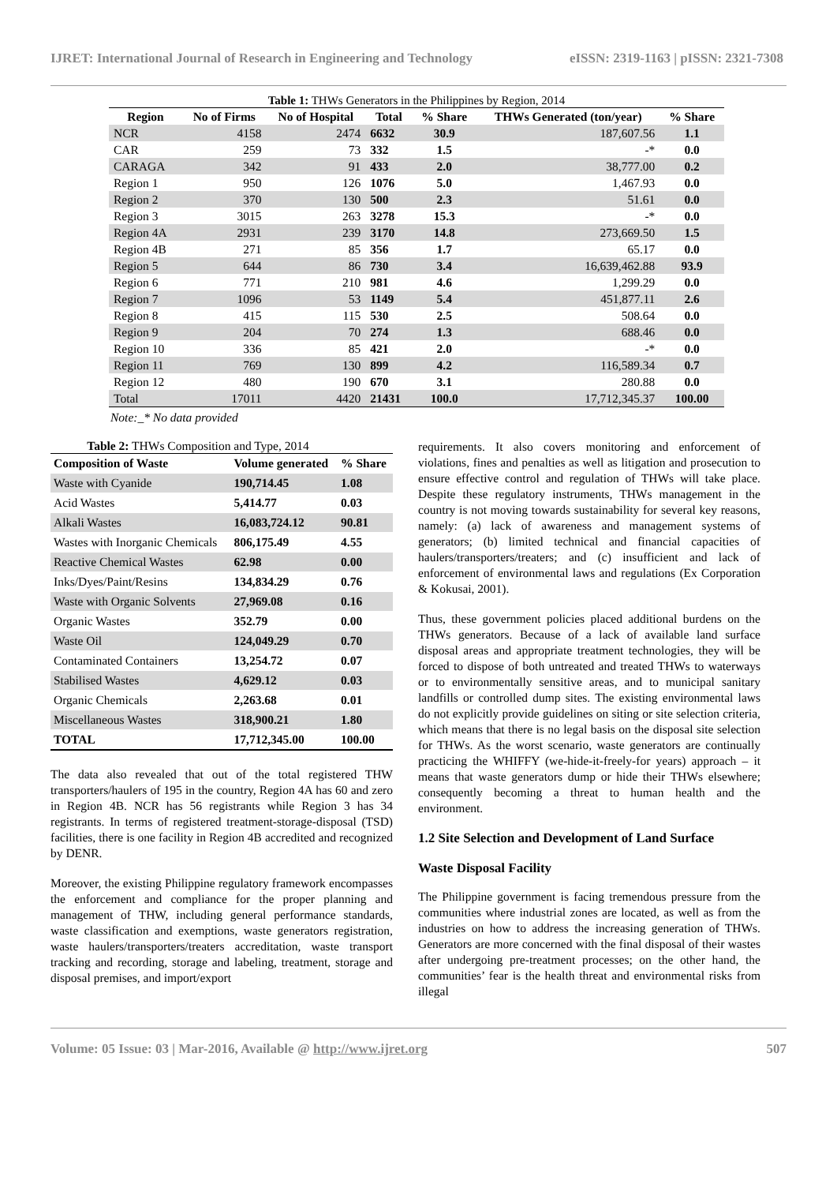IJRET: International Journal of Research in Engineering and Technology eISSN: 2319-1163 | pISSN: 2321-7308
Table 1: THWs Generators in the Philippines by Region, 2014
| Region | No of Firms | No of Hospital | Total | % Share | THWs Generated (ton/year) | % Share |
| --- | --- | --- | --- | --- | --- | --- |
| NCR | 4158 | 2474 | 6632 | 30.9 | 187,607.56 | 1.1 |
| CAR | 259 | 73 | 332 | 1.5 | -* | 0.0 |
| CARAGA | 342 | 91 | 433 | 2.0 | 38,777.00 | 0.2 |
| Region 1 | 950 | 126 | 1076 | 5.0 | 1,467.93 | 0.0 |
| Region 2 | 370 | 130 | 500 | 2.3 | 51.61 | 0.0 |
| Region 3 | 3015 | 263 | 3278 | 15.3 | -* | 0.0 |
| Region 4A | 2931 | 239 | 3170 | 14.8 | 273,669.50 | 1.5 |
| Region 4B | 271 | 85 | 356 | 1.7 | 65.17 | 0.0 |
| Region 5 | 644 | 86 | 730 | 3.4 | 16,639,462.88 | 93.9 |
| Region 6 | 771 | 210 | 981 | 4.6 | 1,299.29 | 0.0 |
| Region 7 | 1096 | 53 | 1149 | 5.4 | 451,877.11 | 2.6 |
| Region 8 | 415 | 115 | 530 | 2.5 | 508.64 | 0.0 |
| Region 9 | 204 | 70 | 274 | 1.3 | 688.46 | 0.0 |
| Region 10 | 336 | 85 | 421 | 2.0 | -* | 0.0 |
| Region 11 | 769 | 130 | 899 | 4.2 | 116,589.34 | 0.7 |
| Region 12 | 480 | 190 | 670 | 3.1 | 280.88 | 0.0 |
| Total | 17011 | 4420 | 21431 | 100.0 | 17,712,345.37 | 100.00 |
Note:_* No data provided
Table 2: THWs Composition and Type, 2014
| Composition of Waste | Volume generated | % Share |
| --- | --- | --- |
| Waste with Cyanide | 190,714.45 | 1.08 |
| Acid Wastes | 5,414.77 | 0.03 |
| Alkali Wastes | 16,083,724.12 | 90.81 |
| Wastes with Inorganic Chemicals | 806,175.49 | 4.55 |
| Reactive Chemical Wastes | 62.98 | 0.00 |
| Inks/Dyes/Paint/Resins | 134,834.29 | 0.76 |
| Waste with Organic Solvents | 27,969.08 | 0.16 |
| Organic Wastes | 352.79 | 0.00 |
| Waste Oil | 124,049.29 | 0.70 |
| Contaminated Containers | 13,254.72 | 0.07 |
| Stabilised Wastes | 4,629.12 | 0.03 |
| Organic Chemicals | 2,263.68 | 0.01 |
| Miscellaneous Wastes | 318,900.21 | 1.80 |
| TOTAL | 17,712,345.00 | 100.00 |
The data also revealed that out of the total registered THW transporters/haulers of 195 in the country, Region 4A has 60 and zero in Region 4B. NCR has 56 registrants while Region 3 has 34 registrants. In terms of registered treatment-storage-disposal (TSD) facilities, there is one facility in Region 4B accredited and recognized by DENR.
Moreover, the existing Philippine regulatory framework encompasses the enforcement and compliance for the proper planning and management of THW, including general performance standards, waste classification and exemptions, waste generators registration, waste haulers/transporters/treaters accreditation, waste transport tracking and recording, storage and labeling, treatment, storage and disposal premises, and import/export
requirements. It also covers monitoring and enforcement of violations, fines and penalties as well as litigation and prosecution to ensure effective control and regulation of THWs will take place. Despite these regulatory instruments, THWs management in the country is not moving towards sustainability for several key reasons, namely: (a) lack of awareness and management systems of generators; (b) limited technical and financial capacities of haulers/transporters/treaters; and (c) insufficient and lack of enforcement of environmental laws and regulations (Ex Corporation & Kokusai, 2001).
Thus, these government policies placed additional burdens on the THWs generators. Because of a lack of available land surface disposal areas and appropriate treatment technologies, they will be forced to dispose of both untreated and treated THWs to waterways or to environmentally sensitive areas, and to municipal sanitary landfills or controlled dump sites. The existing environmental laws do not explicitly provide guidelines on siting or site selection criteria, which means that there is no legal basis on the disposal site selection for THWs. As the worst scenario, waste generators are continually practicing the WHIFFY (we-hide-it-freely-for years) approach – it means that waste generators dump or hide their THWs elsewhere; consequently becoming a threat to human health and the environment.
1.2 Site Selection and Development of Land Surface
Waste Disposal Facility
The Philippine government is facing tremendous pressure from the communities where industrial zones are located, as well as from the industries on how to address the increasing generation of THWs. Generators are more concerned with the final disposal of their wastes after undergoing pre-treatment processes; on the other hand, the communities’ fear is the health threat and environmental risks from illegal
Volume: 05 Issue: 03 | Mar-2016, Available @ http://www.ijret.org 507